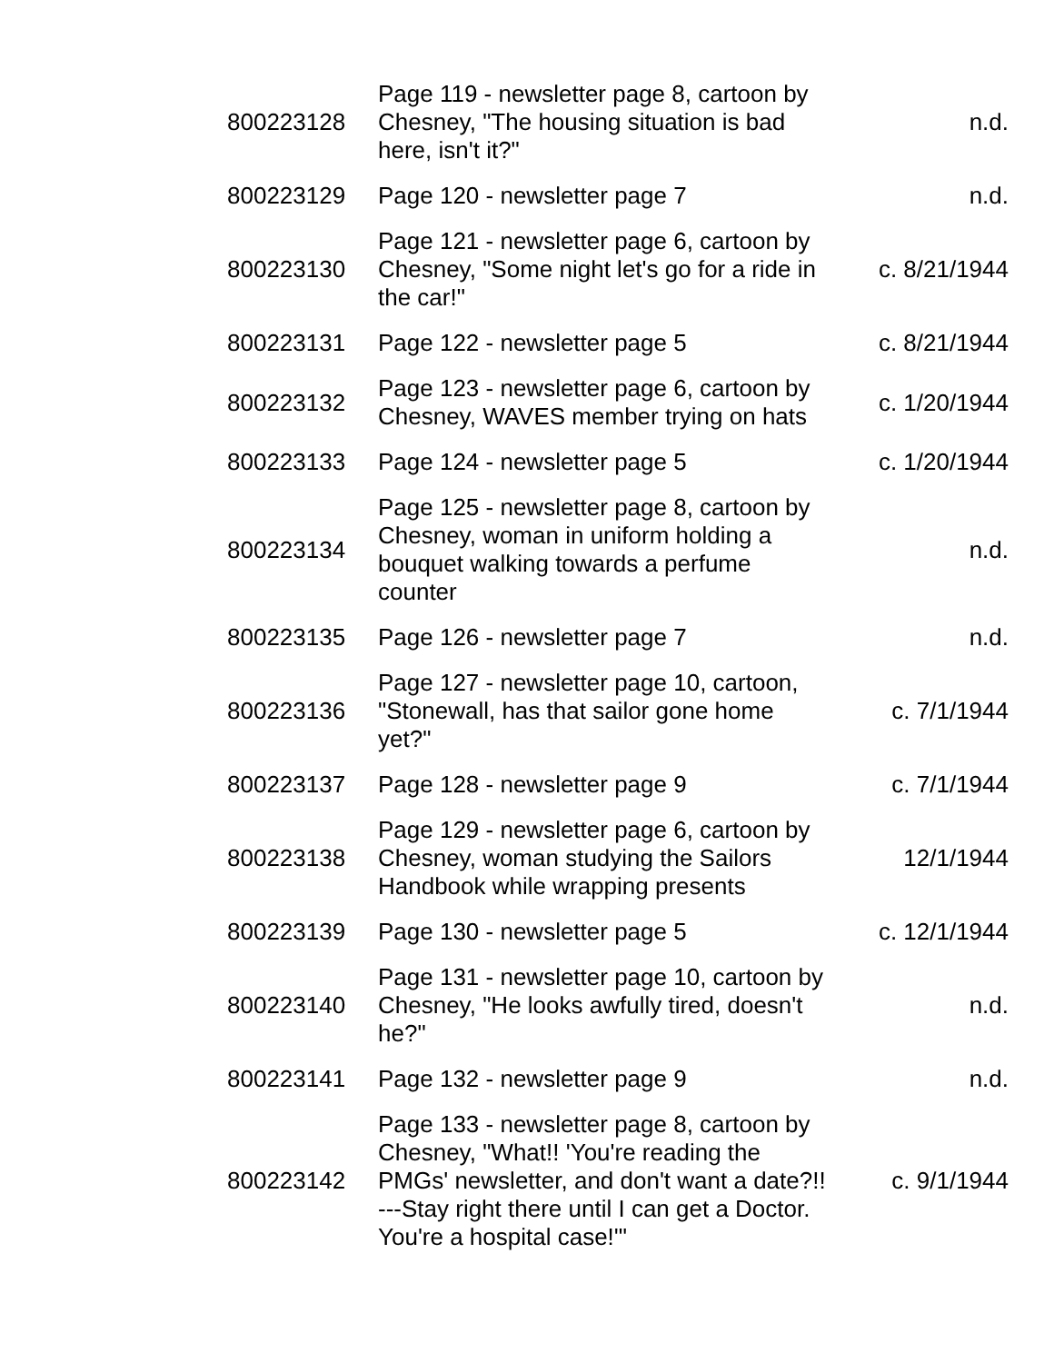| 800223128 | Page 119 - newsletter page 8, cartoon by Chesney, "The housing situation is bad here, isn't it?" | n.d. |
| 800223129 | Page 120 - newsletter page 7 | n.d. |
| 800223130 | Page 121 - newsletter page 6, cartoon by Chesney, "Some night let's go for a ride in the car!" | c. 8/21/1944 |
| 800223131 | Page 122 - newsletter page 5 | c. 8/21/1944 |
| 800223132 | Page 123 - newsletter page 6, cartoon by Chesney, WAVES member trying on hats | c. 1/20/1944 |
| 800223133 | Page 124 - newsletter page 5 | c. 1/20/1944 |
| 800223134 | Page 125 - newsletter page 8, cartoon by Chesney, woman in uniform holding a bouquet walking towards a perfume counter | n.d. |
| 800223135 | Page 126 - newsletter page 7 | n.d. |
| 800223136 | Page 127 - newsletter page 10, cartoon, "Stonewall, has that sailor gone home yet?" | c. 7/1/1944 |
| 800223137 | Page 128 - newsletter page 9 | c. 7/1/1944 |
| 800223138 | Page 129 - newsletter page 6, cartoon by Chesney, woman studying the Sailors Handbook while wrapping presents | 12/1/1944 |
| 800223139 | Page 130 - newsletter page 5 | c. 12/1/1944 |
| 800223140 | Page 131 - newsletter page 10, cartoon by Chesney, "He looks awfully tired, doesn't he?" | n.d. |
| 800223141 | Page 132 - newsletter page 9 | n.d. |
| 800223142 | Page 133 - newsletter page 8, cartoon by Chesney, "What!! 'You're reading the PMGs' newsletter, and don't want a date?!! ---Stay right there until I can get a Doctor. You're a hospital case!'" | c. 9/1/1944 |